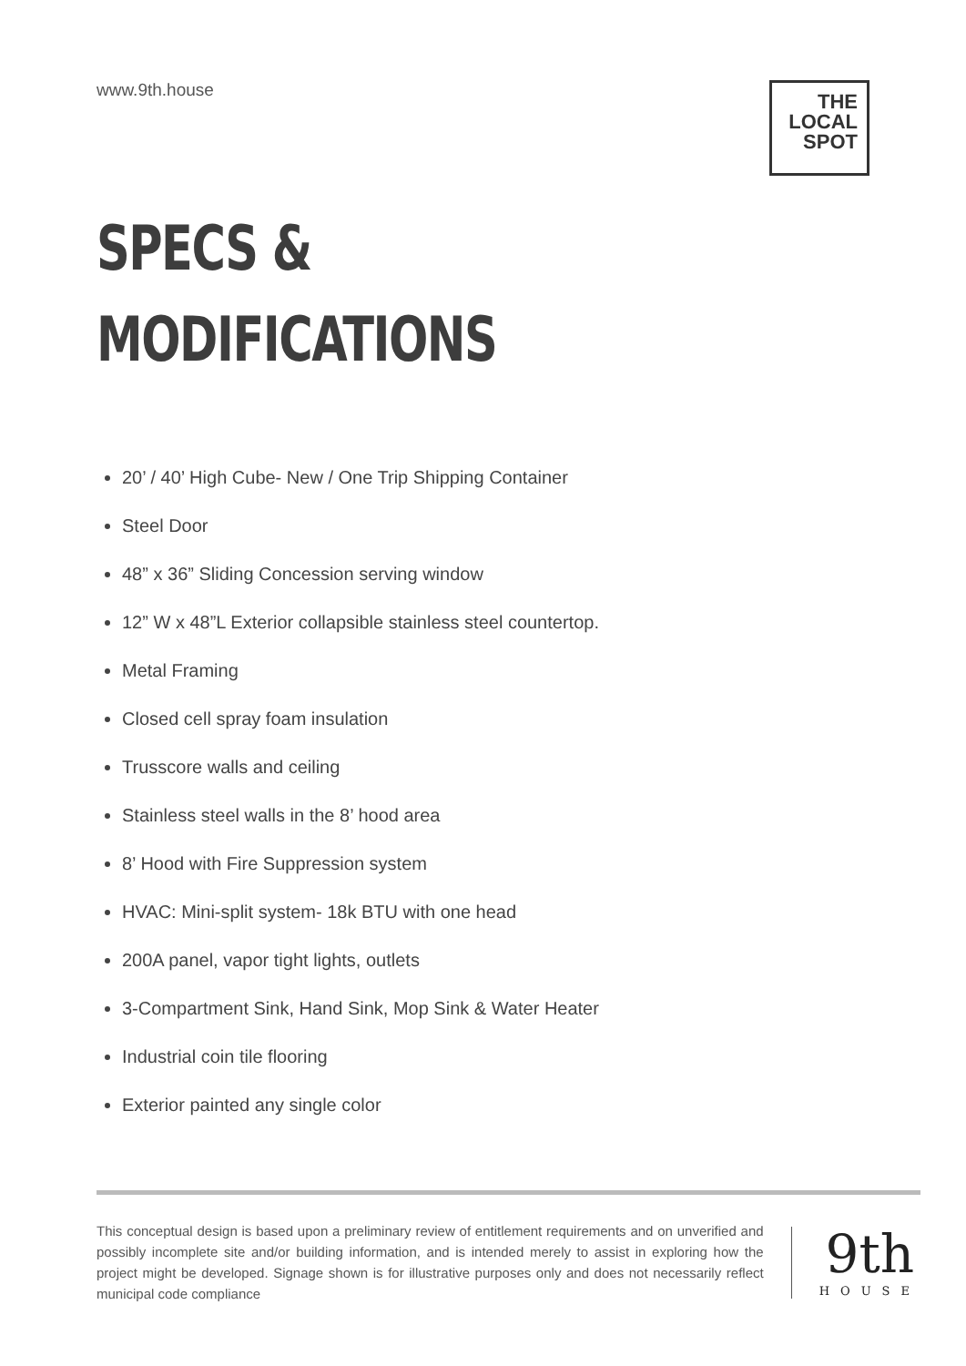www.9th.house
THE LOCAL
SPOT
SPECS &
MODIFICATIONS
20’ / 40’ High Cube- New / One Trip Shipping Container
Steel Door
48” x 36” Sliding Concession serving window
12” W x 48”L Exterior collapsible stainless steel countertop.
Metal Framing
Closed cell spray foam insulation
Trusscore walls and ceiling
Stainless steel walls in the 8’ hood area
8’ Hood with Fire Suppression system
HVAC: Mini-split system- 18k BTU with one head
200A panel, vapor tight lights, outlets
3-Compartment Sink, Hand Sink, Mop Sink & Water Heater
Industrial coin tile flooring
Exterior painted any single color
This conceptual design is based upon a preliminary review of entitlement requirements and on unverified and possibly incomplete site and/or building information, and is intended merely to assist in exploring how the project might be developed. Signage shown is for illustrative purposes only and does not necessarily reflect municipal code compliance
9th
HOUSE